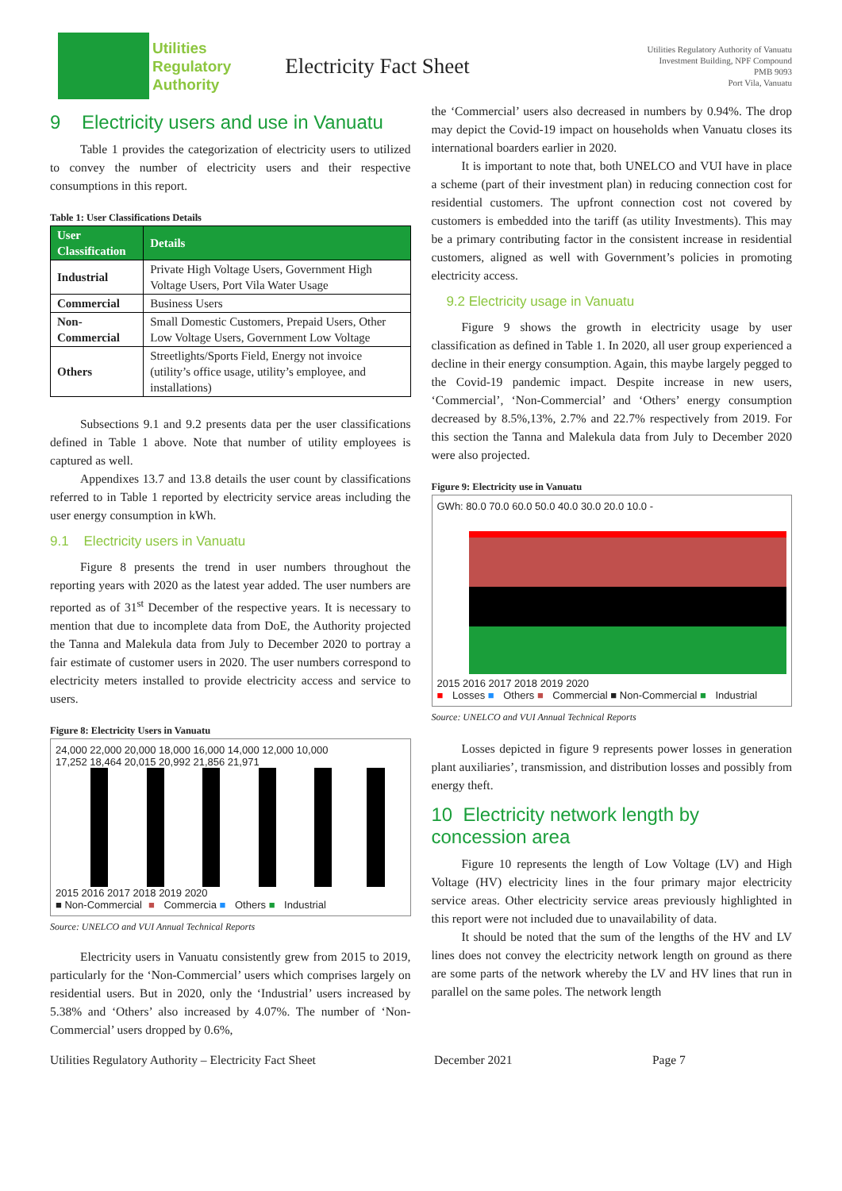Utilities
Regulatory
Authority
Electricity Fact Sheet
Utilities Regulatory Authority of Vanuatu
Investment Building, NPF Compound
PMB 9093
Port Vila, Vanuatu
9 Electricity users and use in Vanuatu
Table 1 provides the categorization of electricity users to utilized to convey the number of electricity users and their respective consumptions in this report.
Table 1: User Classifications Details
| User Classification | Details |
| --- | --- |
| Industrial | Private High Voltage Users, Government High Voltage Users, Port Vila Water Usage |
| Commercial | Business Users |
| Non-Commercial | Small Domestic Customers, Prepaid Users, Other Low Voltage Users, Government Low Voltage |
| Others | Streetlights/Sports Field, Energy not invoice (utility’s office usage, utility’s employee, and installations) |
Subsections 9.1 and 9.2 presents data per the user classifications defined in Table 1 above. Note that number of utility employees is captured as well.
Appendixes 13.7 and 13.8 details the user count by classifications referred to in Table 1 reported by electricity service areas including the user energy consumption in kWh.
9.1 Electricity users in Vanuatu
Figure 8 presents the trend in user numbers throughout the reporting years with 2020 as the latest year added. The user numbers are reported as of 31<sup>st</sup> December of the respective years. It is necessary to mention that due to incomplete data from DoE, the Authority projected the Tanna and Malekula data from July to December 2020 to portray a fair estimate of customer users in 2020. The user numbers correspond to electricity meters installed to provide electricity access and service to users.
Figure 8: Electricity Users in Vanuatu
24,000 22,000 20,000 18,000 16,000 14,000 12,000 10,000
17,252 18,464 20,015 20,992 21,856 21,971
2015 2016 2017 2018 2019 2020
■ Non-Commercial ■ Commercia ■ Others ■ Industrial
Source: UNELCO and VUI Annual Technical Reports
Electricity users in Vanuatu consistently grew from 2015 to 2019, particularly for the ‘Non-Commercial’ users which comprises largely on residential users. But in 2020, only the ‘Industrial’ users increased by 5.38% and ‘Others’ also increased by 4.07%. The number of ‘Non-Commercial’ users dropped by 0.6%,
the ‘Commercial’ users also decreased in numbers by 0.94%. The drop may depict the Covid-19 impact on households when Vanuatu closes its international boarders earlier in 2020.
It is important to note that, both UNELCO and VUI have in place a scheme (part of their investment plan) in reducing connection cost for residential customers. The upfront connection cost not covered by customers is embedded into the tariff (as utility Investments). This may be a primary contributing factor in the consistent increase in residential customers, aligned as well with Government’s policies in promoting electricity access.
9.2 Electricity usage in Vanuatu
Figure 9 shows the growth in electricity usage by user classification as defined in Table 1. In 2020, all user group experienced a decline in their energy consumption. Again, this maybe largely pegged to the Covid-19 pandemic impact. Despite increase in new users, ‘Commercial’, ‘Non-Commercial’ and ‘Others’ energy consumption decreased by 8.5%,13%, 2.7% and 22.7% respectively from 2019. For this section the Tanna and Malekula data from July to December 2020 were also projected.
Figure 9: Electricity use in Vanuatu
GWh: 80.0 70.0 60.0 50.0 40.0 30.0 20.0 10.0 -
2015 2016 2017 2018 2019 2020
■ Losses ■ Others ■ Commercial ■ Non-Commercial ■ Industrial
Source: UNELCO and VUI Annual Technical Reports
Losses depicted in figure 9 represents power losses in generation plant auxiliaries’, transmission, and distribution losses and possibly from energy theft.
10 Electricity network length by concession area
Figure 10 represents the length of Low Voltage (LV) and High Voltage (HV) electricity lines in the four primary major electricity service areas. Other electricity service areas previously highlighted in this report were not included due to unavailability of data.
It should be noted that the sum of the lengths of the HV and LV lines does not convey the electricity network length on ground as there are some parts of the network whereby the LV and HV lines that run in parallel on the same poles. The network length
Utilities Regulatory Authority – Electricity Fact Sheet December 2021 Page 7